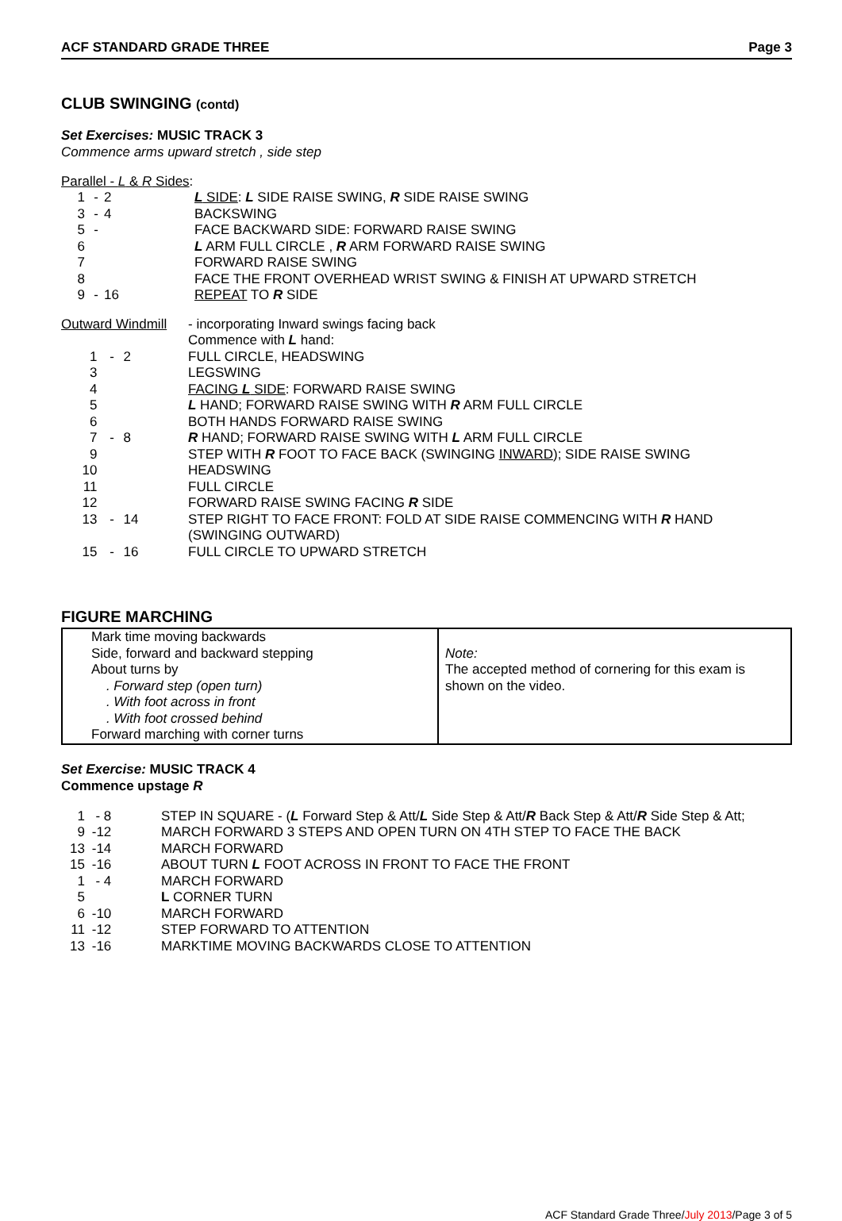ACF STANDARD GRADE THREE Page 3
CLUB SWINGING (contd)
Set Exercises: MUSIC TRACK 3
Commence arms upward stretch , side step
Parallel - L & R Sides:
| 1 | - | 2 | L SIDE : L SIDE RAISE SWING, R SIDE RAISE SWING |
| 3 | - | 4 | BACKSWING |
| 5 | - | | FACE BACKWARD SIDE: FORWARD RAISE SWING |
| 6 | | | L ARM FULL CIRCLE , R ARM FORWARD RAISE SWING |
| 7 | | | FORWARD RAISE SWING |
| 8 | | | FACE THE FRONT OVERHEAD WRIST SWING & FINISH AT UPWARD STRETCH |
| 9 | - | 16 | REPEAT TO R SIDE |
| Outward Windmill | | | - incorporating Inward swings facing back |
| | | | Commence with L hand: |
| 1 | - | 2 | FULL CIRCLE, HEADSWING |
| 3 | | | LEGSWING |
| 4 | | | FACING L SIDE : FORWARD RAISE SWING |
| 5 | | | L HAND; FORWARD RAISE SWING WITH R ARM FULL CIRCLE |
| 6 | | | BOTH HANDS FORWARD RAISE SWING |
| 7 | - | 8 | R HAND; FORWARD RAISE SWING WITH L ARM FULL CIRCLE |
| 9 | | | STEP WITH R FOOT TO FACE BACK (SWINGING INWARD ); SIDE RAISE SWING |
| 10 | | | HEADSWING |
| 11 | | | FULL CIRCLE |
| 12 | | | FORWARD RAISE SWING FACING R SIDE |
| 13 | - | 14 | STEP RIGHT TO FACE FRONT: FOLD AT SIDE RAISE COMMENCING WITH R HAND (SWINGING OUTWARD) |
| 15 | - | 16 | FULL CIRCLE TO UPWARD STRETCH |
FIGURE MARCHING
| Mark time moving backwards Side, forward and backward stepping About turns by . Forward step (open turn) . With foot across in front . With foot crossed behind Forward marching with corner turns | Note: The accepted method of cornering for this exam is shown on the video. |
Set Exercise: MUSIC TRACK 4
Commence upstage R
| 1 | - 8 | STEP IN SQUARE - ( L Forward Step & Att/ L Side Step & Att/ R Back Step & Att/ R Side Step & Att; |
| 9 | -12 | MARCH FORWARD 3 STEPS AND OPEN TURN ON 4TH STEP TO FACE THE BACK |
| 13 | -14 | MARCH FORWARD |
| 15 | -16 | ABOUT TURN L FOOT ACROSS IN FRONT TO FACE THE FRONT |
| 1 | - 4 | MARCH FORWARD |
| 5 | | L CORNER TURN |
| 6 | -10 | MARCH FORWARD |
| 11 | -12 | STEP FORWARD TO ATTENTION |
| 13 | -16 | MARKTIME MOVING BACKWARDS CLOSE TO ATTENTION |
ACF Standard Grade Three/July 2013/Page 3 of 5